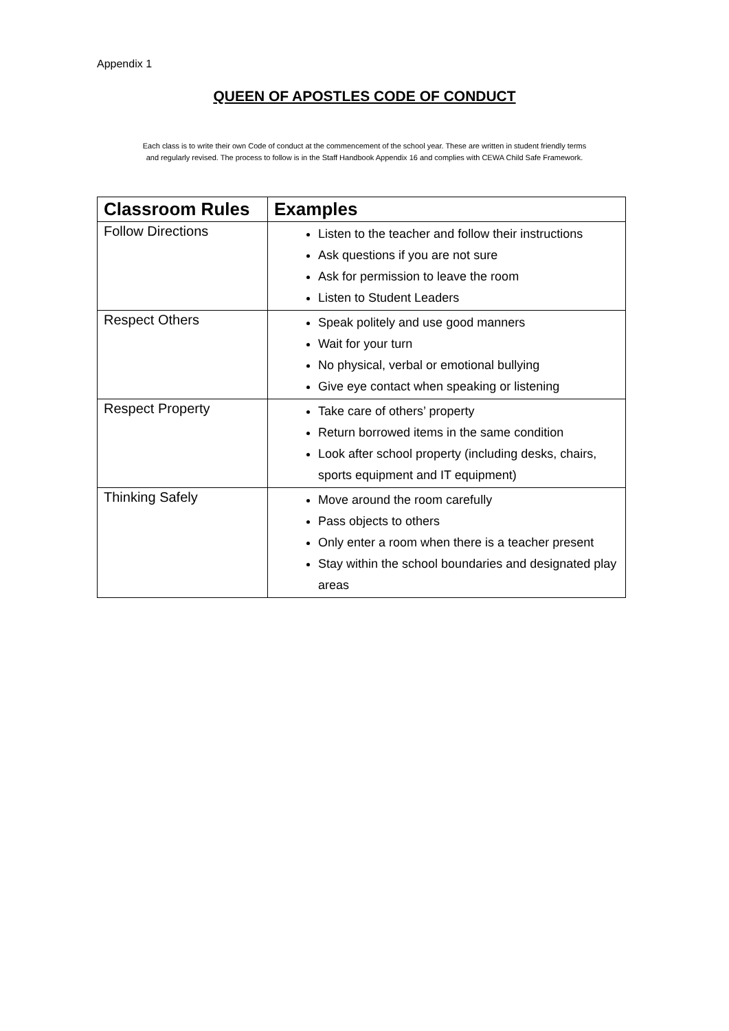Appendix 1
QUEEN OF APOSTLES CODE OF CONDUCT
Each class is to write their own Code of conduct at the commencement of the school year. These are written in student friendly terms
and regularly revised. The process to follow is in the Staff Handbook Appendix 16 and complies with CEWA Child Safe Framework.
| Classroom Rules | Examples |
| --- | --- |
| Follow Directions | Listen to the teacher and follow their instructions Ask questions if you are not sure Ask for permission to leave the room Listen to Student Leaders |
| Respect Others | Speak politely and use good manners Wait for your turn No physical, verbal or emotional bullying Give eye contact when speaking or listening |
| Respect Property | Take care of others’ property Return borrowed items in the same condition Look after school property (including desks, chairs, sports equipment and IT equipment) |
| Thinking Safely | Move around the room carefully Pass objects to others Only enter a room when there is a teacher present Stay within the school boundaries and designated play areas |